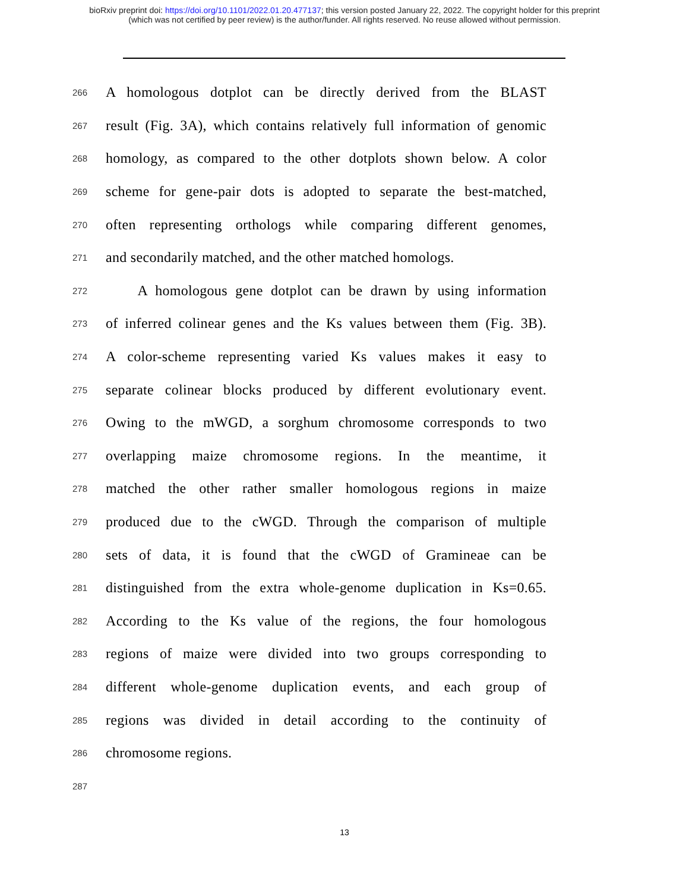bioRxiv preprint doi: https://doi.org/10.1101/2022.01.20.477137; this version posted January 22, 2022. The copyright holder for this preprint
(which was not certified by peer review) is the author/funder. All rights reserved. No reuse allowed without permission.
266 A homologous dotplot can be directly derived from the BLAST
267 result (Fig. 3A), which contains relatively full information of genomic
268 homology, as compared to the other dotplots shown below. A color
269 scheme for gene-pair dots is adopted to separate the best-matched,
270 often representing orthologs while comparing different genomes,
271 and secondarily matched, and the other matched homologs.
272 A homologous gene dotplot can be drawn by using information
273 of inferred colinear genes and the Ks values between them (Fig. 3B).
274 A color-scheme representing varied Ks values makes it easy to
275 separate colinear blocks produced by different evolutionary event.
276 Owing to the mWGD, a sorghum chromosome corresponds to two
277 overlapping maize chromosome regions. In the meantime, it
278 matched the other rather smaller homologous regions in maize
279 produced due to the cWGD. Through the comparison of multiple
280 sets of data, it is found that the cWGD of Gramineae can be
281 distinguished from the extra whole-genome duplication in Ks=0.65.
282 According to the Ks value of the regions, the four homologous
283 regions of maize were divided into two groups corresponding to
284 different whole-genome duplication events, and each group of
285 regions was divided in detail according to the continuity of
286 chromosome regions.
287
13